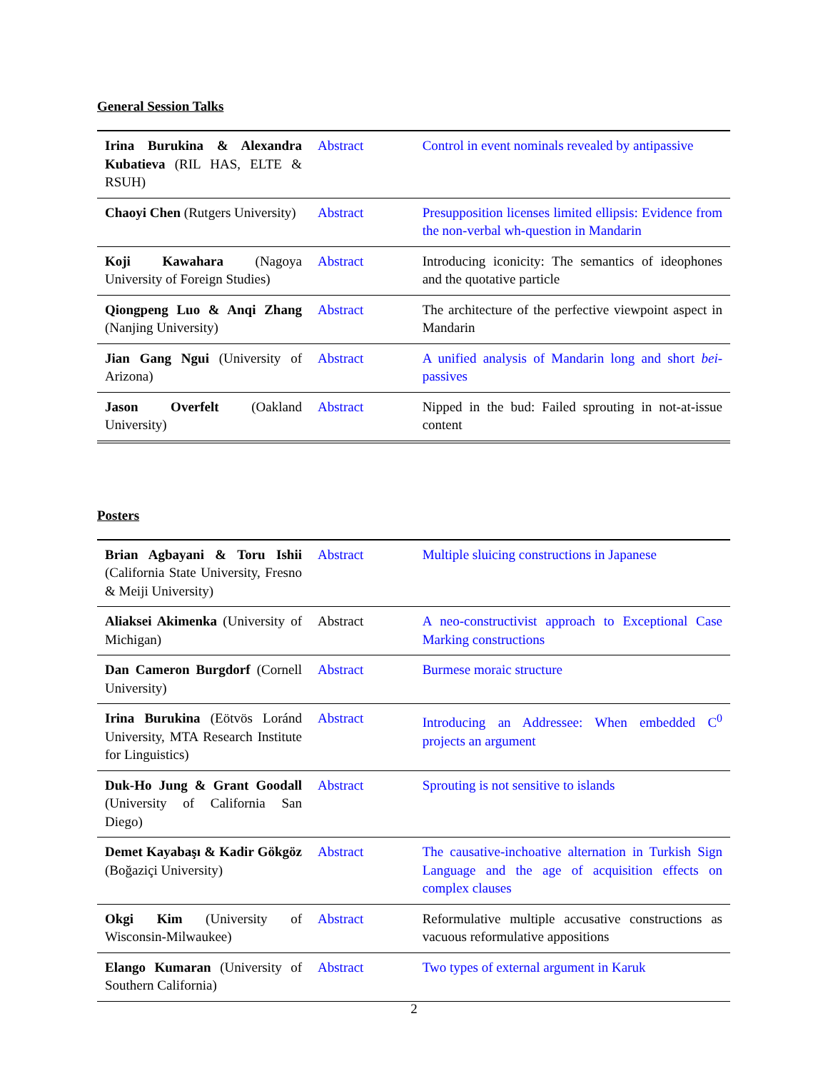General Session Talks
| Irina Burukina & Alexandra Kubatieva (RIL HAS, ELTE & RSUH) | Abstract | Control in event nominals revealed by antipassive |
| Chaoyi Chen (Rutgers University) | Abstract | Presupposition licenses limited ellipsis: Evidence from the non-verbal wh-question in Mandarin |
| Koji Kawahara (Nagoya University of Foreign Studies) | Abstract | Introducing iconicity: The semantics of ideophones and the quotative particle |
| Qiongpeng Luo & Anqi Zhang (Nanjing University) | Abstract | The architecture of the perfective viewpoint aspect in Mandarin |
| Jian Gang Ngui (University of Arizona) | Abstract | A unified analysis of Mandarin long and short bei -passives |
| Jason Overfelt (Oakland University) | Abstract | Nipped in the bud: Failed sprouting in not-at-issue content |
Posters
| Brian Agbayani & Toru Ishii (California State University, Fresno & Meiji University) | Abstract | Multiple sluicing constructions in Japanese |
| Aliaksei Akimenka (University of Michigan) | Abstract | A neo-constructivist approach to Exceptional Case Marking constructions |
| Dan Cameron Burgdorf (Cornell University) | Abstract | Burmese moraic structure |
| Irina Burukina (Eötvös Loránd University, MTA Research Institute for Linguistics) | Abstract | Introducing an Addressee: When embedded C<sup>0</sup> projects an argument |
| Duk-Ho Jung & Grant Goodall (University of California San Diego) | Abstract | Sprouting is not sensitive to islands |
| Demet Kayabaşı & Kadir Gökgöz (Boğaziçi University) | Abstract | The causative-inchoative alternation in Turkish Sign Language and the age of acquisition effects on complex clauses |
| Okgi Kim (University of Wisconsin-Milwaukee) | Abstract | Reformulative multiple accusative constructions as vacuous reformulative appositions |
| Elango Kumaran (University of Southern California) | Abstract | Two types of external argument in Karuk |
2